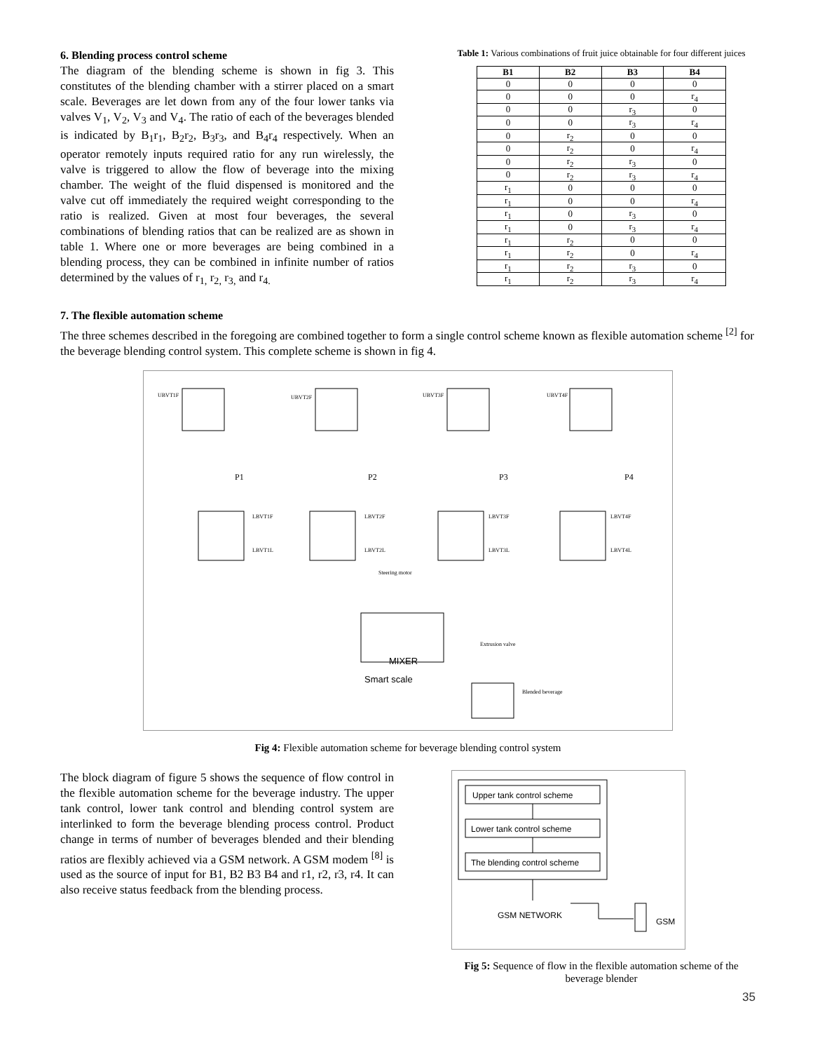6. Blending process control scheme
The diagram of the blending scheme is shown in fig 3. This constitutes of the blending chamber with a stirrer placed on a smart scale. Beverages are let down from any of the four lower tanks via valves V<sub>1</sub>, V<sub>2</sub>, V<sub>3</sub> and V<sub>4</sub>. The ratio of each of the beverages blended is indicated by B<sub>1</sub>r<sub>1</sub>, B<sub>2</sub>r<sub>2</sub>, B<sub>3</sub>r<sub>3</sub>, and B<sub>4</sub>r<sub>4</sub> respectively. When an operator remotely inputs required ratio for any run wirelessly, the valve is triggered to allow the flow of beverage into the mixing chamber. The weight of the fluid dispensed is monitored and the valve cut off immediately the required weight corresponding to the ratio is realized. Given at most four beverages, the several combinations of blending ratios that can be realized are as shown in table 1. Where one or more beverages are being combined in a blending process, they can be combined in infinite number of ratios determined by the values of r<sub>1,</sub> r<sub>2,</sub> r<sub>3,</sub> and r<sub>4.</sub>
Table 1: Various combinations of fruit juice obtainable for four different juices
| B1 | B2 | B3 | B4 |
| --- | --- | --- | --- |
| 0 | 0 | 0 | 0 |
| 0 | 0 | 0 | r<sub>4</sub> |
| 0 | 0 | r<sub>3</sub> | 0 |
| 0 | 0 | r<sub>3</sub> | r<sub>4</sub> |
| 0 | r<sub>2</sub> | 0 | 0 |
| 0 | r<sub>2</sub> | 0 | r<sub>4</sub> |
| 0 | r<sub>2</sub> | r<sub>3</sub> | 0 |
| 0 | r<sub>2</sub> | r<sub>3</sub> | r<sub>4</sub> |
| r<sub>1</sub> | 0 | 0 | 0 |
| r<sub>1</sub> | 0 | 0 | r<sub>4</sub> |
| r<sub>1</sub> | 0 | r<sub>3</sub> | 0 |
| r<sub>1</sub> | 0 | r<sub>3</sub> | r<sub>4</sub> |
| r<sub>1</sub> | r<sub>2</sub> | 0 | 0 |
| r<sub>1</sub> | r<sub>2</sub> | 0 | r<sub>4</sub> |
| r<sub>1</sub> | r<sub>2</sub> | r<sub>3</sub> | 0 |
| r<sub>1</sub> | r<sub>2</sub> | r<sub>3</sub> | r<sub>4</sub> |
7. The flexible automation scheme
The three schemes described in the foregoing are combined together to form a single control scheme known as flexible automation scheme <sup>[2]</sup> for the beverage blending control system. This complete scheme is shown in fig 4.
UBVT1F
UBVT2F
UBVT3F
UBVT4F
LBVT1F
LBVT2F
LBVT3F
LBVT4F
LBVT1L
LBVT2L
LBVT3L
LBVT4L
P1
P2
P3
P4
Steering motor
MIXER
Smart scale
Extrusion valve
Blended beverage
Fig 4: Flexible automation scheme for beverage blending control system
The block diagram of figure 5 shows the sequence of flow control in the flexible automation scheme for the beverage industry. The upper tank control, lower tank control and blending control system are interlinked to form the beverage blending process control. Product change in terms of number of beverages blended and their blending ratios are flexibly achieved via a GSM network. A GSM modem <sup>[8]</sup> is used as the source of input for B1, B2 B3 B4 and r1, r2, r3, r4. It can also receive status feedback from the blending process.
Upper tank control scheme
Lower tank control scheme
The blending control scheme
GSM NETWORK
GSM
Fig 5: Sequence of flow in the flexible automation scheme of the beverage blender
35